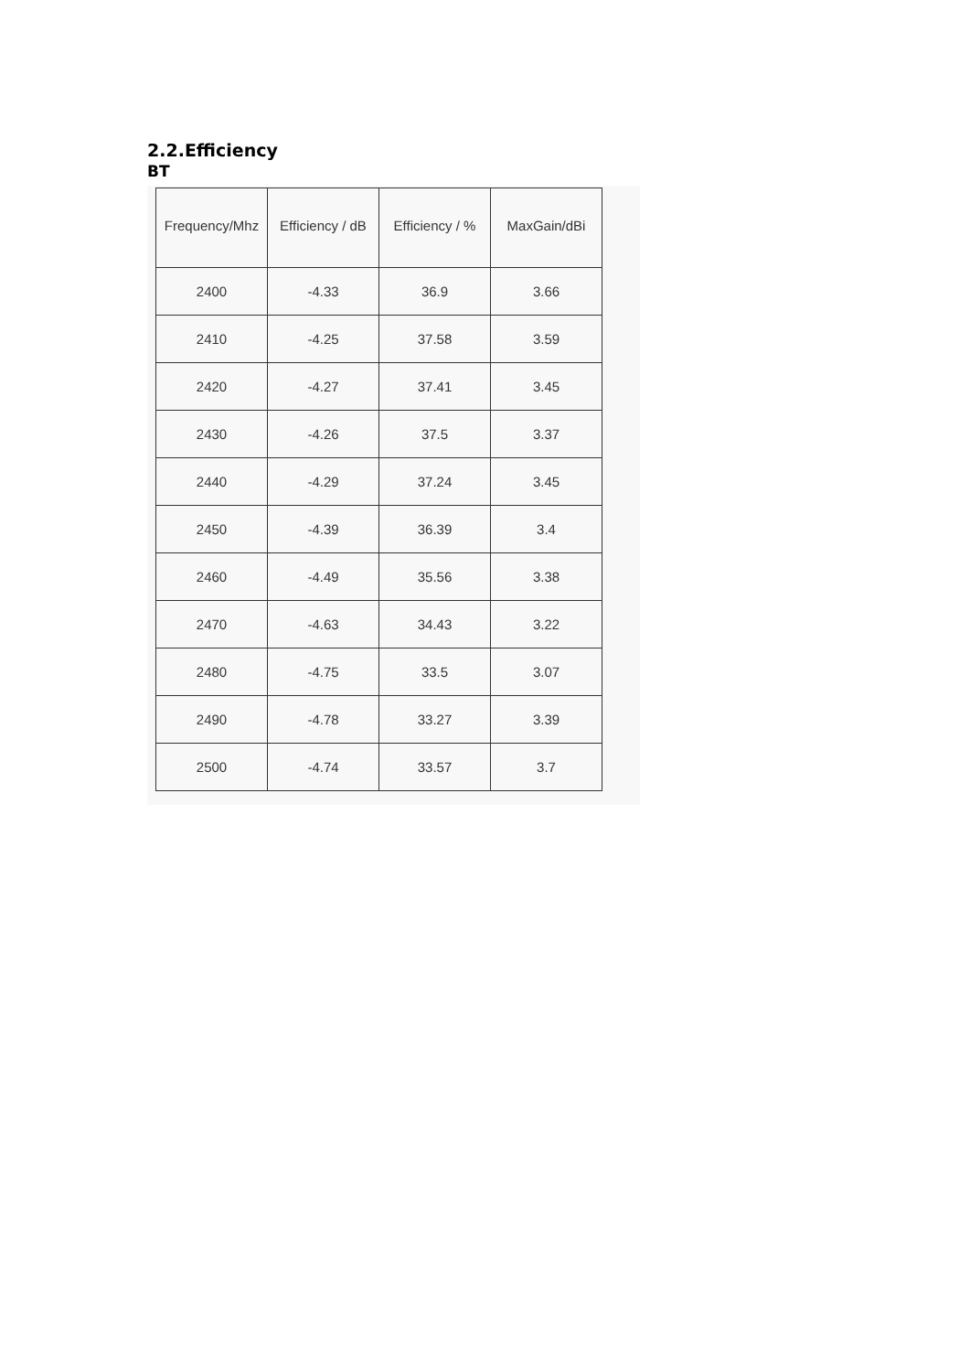2.2.Efficiency
BT
| Frequency/Mhz | Efficiency / dB | Efficiency / % | MaxGain/dBi |
| --- | --- | --- | --- |
| 2400 | -4.33 | 36.9 | 3.66 |
| 2410 | -4.25 | 37.58 | 3.59 |
| 2420 | -4.27 | 37.41 | 3.45 |
| 2430 | -4.26 | 37.5 | 3.37 |
| 2440 | -4.29 | 37.24 | 3.45 |
| 2450 | -4.39 | 36.39 | 3.4 |
| 2460 | -4.49 | 35.56 | 3.38 |
| 2470 | -4.63 | 34.43 | 3.22 |
| 2480 | -4.75 | 33.5 | 3.07 |
| 2490 | -4.78 | 33.27 | 3.39 |
| 2500 | -4.74 | 33.57 | 3.7 |